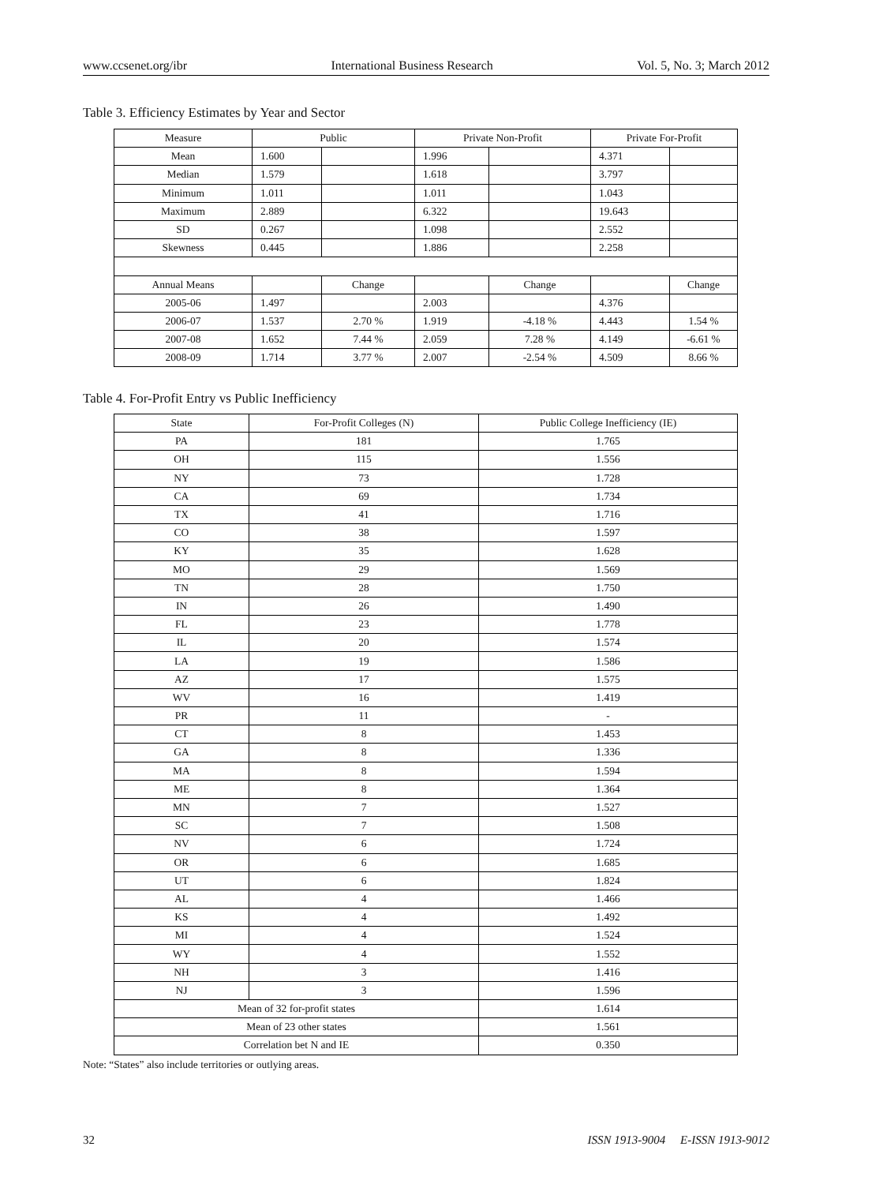www.ccsenet.org/ibr International Business Research Vol. 5, No. 3; March 2012
Table 3. Efficiency Estimates by Year and Sector
| Measure | Public | | Private Non-Profit | | Private For-Profit | |
| --- | --- | --- | --- | --- | --- | --- |
| Mean | 1.600 | | 1.996 | | 4.371 | |
| Median | 1.579 | | 1.618 | | 3.797 | |
| Minimum | 1.011 | | 1.011 | | 1.043 | |
| Maximum | 2.889 | | 6.322 | | 19.643 | |
| SD | 0.267 | | 1.098 | | 2.552 | |
| Skewness | 0.445 | | 1.886 | | 2.258 | |
| Annual Means | | Change | | Change | | Change |
| 2005-06 | 1.497 | | 2.003 | | 4.376 | |
| 2006-07 | 1.537 | 2.70 % | 1.919 | -4.18 % | 4.443 | 1.54 % |
| 2007-08 | 1.652 | 7.44 % | 2.059 | 7.28 % | 4.149 | -6.61 % |
| 2008-09 | 1.714 | 3.77 % | 2.007 | -2.54 % | 4.509 | 8.66 % |
Table 4. For-Profit Entry vs Public Inefficiency
| State | For-Profit Colleges (N) | Public College Inefficiency (IE) |
| --- | --- | --- |
| PA | 181 | 1.765 |
| OH | 115 | 1.556 |
| NY | 73 | 1.728 |
| CA | 69 | 1.734 |
| TX | 41 | 1.716 |
| CO | 38 | 1.597 |
| KY | 35 | 1.628 |
| MO | 29 | 1.569 |
| TN | 28 | 1.750 |
| IN | 26 | 1.490 |
| FL | 23 | 1.778 |
| IL | 20 | 1.574 |
| LA | 19 | 1.586 |
| AZ | 17 | 1.575 |
| WV | 16 | 1.419 |
| PR | 11 | - |
| CT | 8 | 1.453 |
| GA | 8 | 1.336 |
| MA | 8 | 1.594 |
| ME | 8 | 1.364 |
| MN | 7 | 1.527 |
| SC | 7 | 1.508 |
| NV | 6 | 1.724 |
| OR | 6 | 1.685 |
| UT | 6 | 1.824 |
| AL | 4 | 1.466 |
| KS | 4 | 1.492 |
| MI | 4 | 1.524 |
| WY | 4 | 1.552 |
| NH | 3 | 1.416 |
| NJ | 3 | 1.596 |
| Mean of 32 for-profit states | | 1.614 |
| Mean of 23 other states | | 1.561 |
| Correlation bet N and IE | | 0.350 |
Note: “States” also include territories or outlying areas.
32 ISSN 1913-9004 E-ISSN 1913-9012